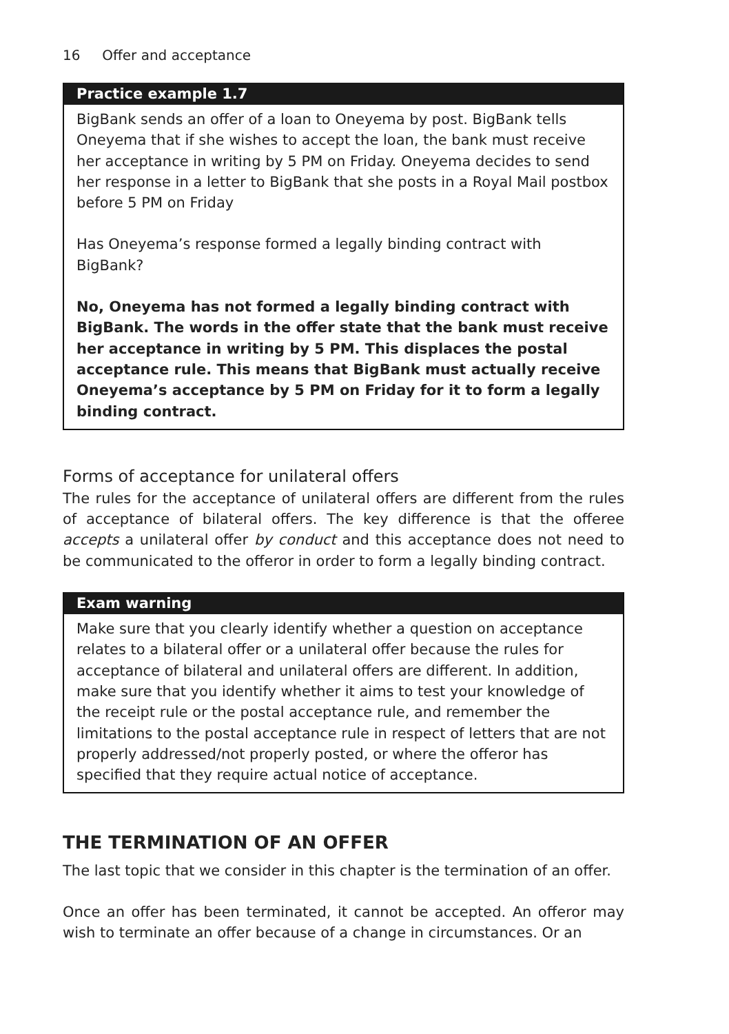16 Offer and acceptance
Practice example 1.7
BigBank sends an offer of a loan to Oneyema by post. BigBank tells Oneyema that if she wishes to accept the loan, the bank must receive her acceptance in writing by 5 PM on Friday. Oneyema decides to send her response in a letter to BigBank that she posts in a Royal Mail postbox before 5 PM on Friday
Has Oneyema’s response formed a legally binding contract with BigBank?
No, Oneyema has not formed a legally binding contract with BigBank. The words in the offer state that the bank must receive her acceptance in writing by 5 PM. This displaces the postal acceptance rule. This means that BigBank must actually receive Oneyema’s acceptance by 5 PM on Friday for it to form a legally binding contract.
Forms of acceptance for unilateral offers
The rules for the acceptance of unilateral offers are different from the rules of acceptance of bilateral offers. The key difference is that the offeree accepts a unilateral offer by conduct and this acceptance does not need to be communicated to the offeror in order to form a legally binding contract.
Exam warning
Make sure that you clearly identify whether a question on acceptance relates to a bilateral offer or a unilateral offer because the rules for acceptance of bilateral and unilateral offers are different. In addition, make sure that you identify whether it aims to test your knowledge of the receipt rule or the postal acceptance rule, and remember the limitations to the postal acceptance rule in respect of letters that are not properly addressed/not properly posted, or where the offeror has specified that they require actual notice of acceptance.
THE TERMINATION OF AN OFFER
The last topic that we consider in this chapter is the termination of an offer.
Once an offer has been terminated, it cannot be accepted. An offeror may wish to terminate an offer because of a change in circumstances. Or an